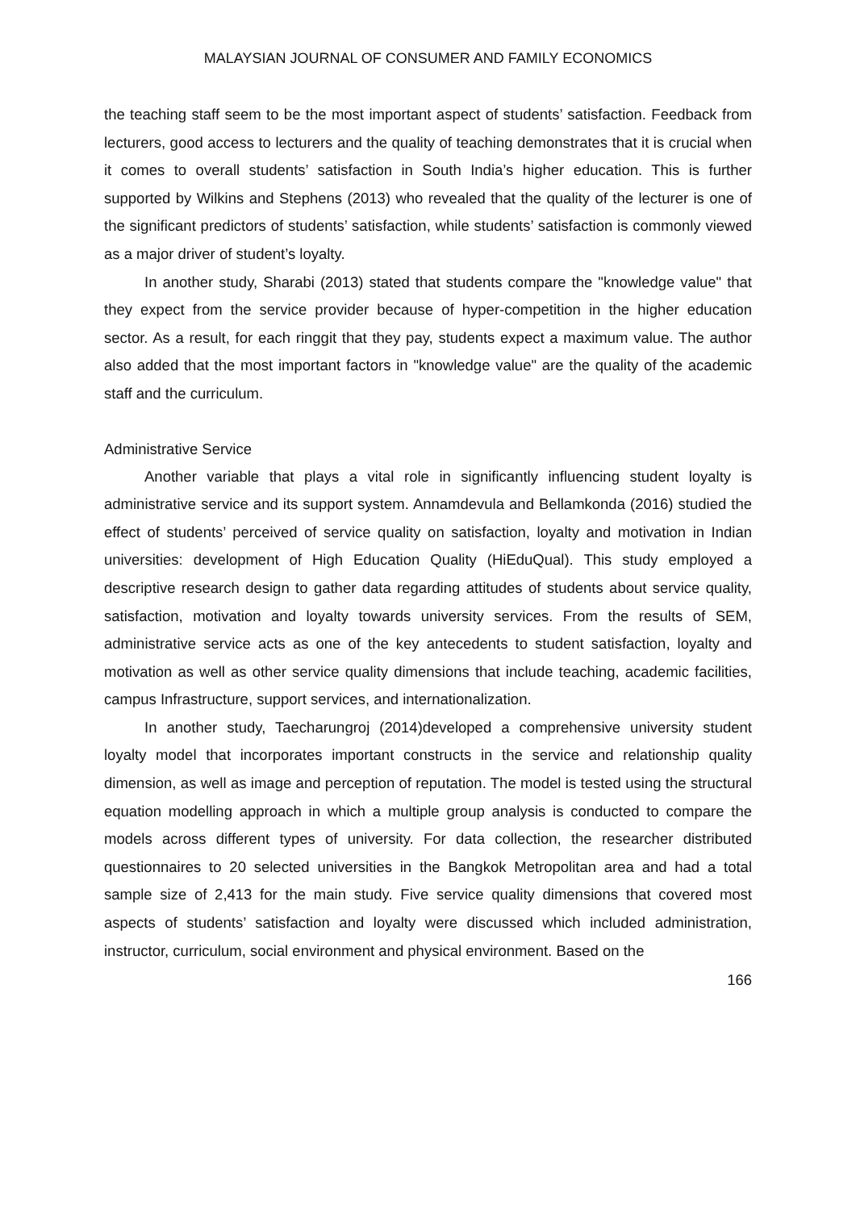MALAYSIAN JOURNAL OF CONSUMER AND FAMILY ECONOMICS
the teaching staff seem to be the most important aspect of students’ satisfaction. Feedback from lecturers, good access to lecturers and the quality of teaching demonstrates that it is crucial when it comes to overall students’ satisfaction in South India’s higher education. This is further supported by Wilkins and Stephens (2013) who revealed that the quality of the lecturer is one of the significant predictors of students’ satisfaction, while students’ satisfaction is commonly viewed as a major driver of student’s loyalty.
In another study, Sharabi (2013) stated that students compare the "knowledge value" that they expect from the service provider because of hyper-competition in the higher education sector. As a result, for each ringgit that they pay, students expect a maximum value. The author also added that the most important factors in "knowledge value" are the quality of the academic staff and the curriculum.
Administrative Service
Another variable that plays a vital role in significantly influencing student loyalty is administrative service and its support system. Annamdevula and Bellamkonda (2016) studied the effect of students’ perceived of service quality on satisfaction, loyalty and motivation in Indian universities: development of High Education Quality (HiEduQual). This study employed a descriptive research design to gather data regarding attitudes of students about service quality, satisfaction, motivation and loyalty towards university services. From the results of SEM, administrative service acts as one of the key antecedents to student satisfaction, loyalty and motivation as well as other service quality dimensions that include teaching, academic facilities, campus Infrastructure, support services, and internationalization.
In another study, Taecharungroj (2014)developed a comprehensive university student loyalty model that incorporates important constructs in the service and relationship quality dimension, as well as image and perception of reputation. The model is tested using the structural equation modelling approach in which a multiple group analysis is conducted to compare the models across different types of university. For data collection, the researcher distributed questionnaires to 20 selected universities in the Bangkok Metropolitan area and had a total sample size of 2,413 for the main study. Five service quality dimensions that covered most aspects of students’ satisfaction and loyalty were discussed which included administration, instructor, curriculum, social environment and physical environment. Based on the
166